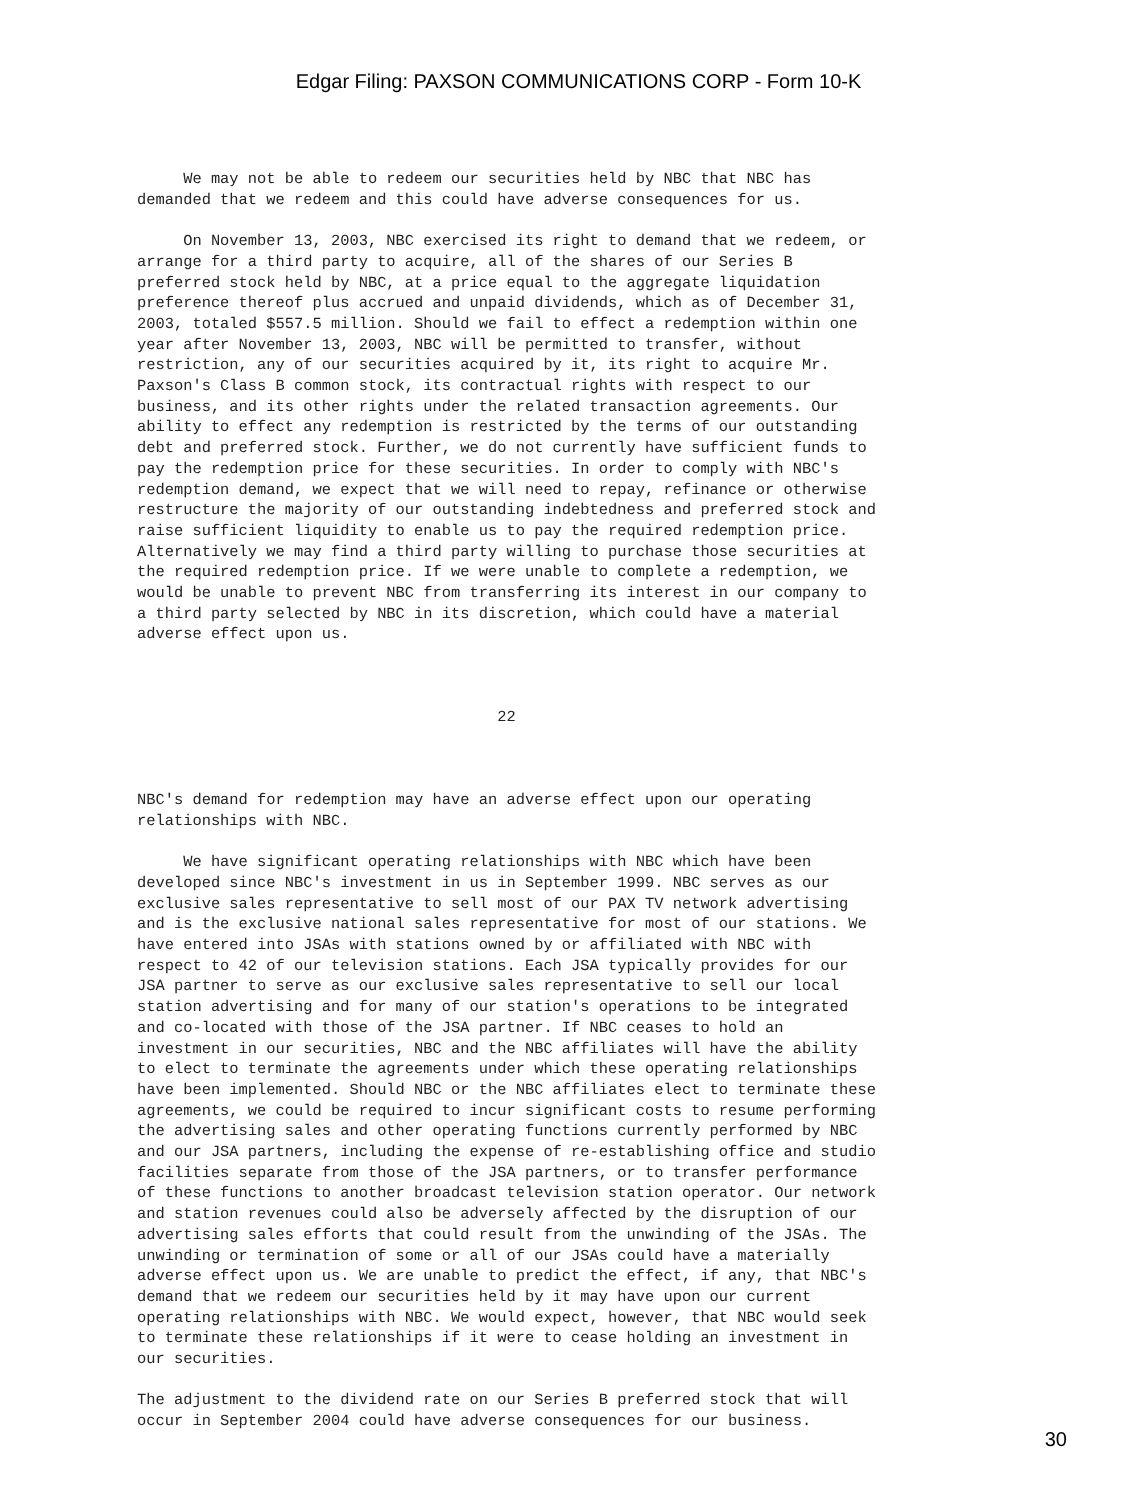Edgar Filing: PAXSON COMMUNICATIONS CORP - Form 10-K
     We may not be able to redeem our securities held by NBC that NBC has
demanded that we redeem and this could have adverse consequences for us.

     On November 13, 2003, NBC exercised its right to demand that we redeem, or
arrange for a third party to acquire, all of the shares of our Series B
preferred stock held by NBC, at a price equal to the aggregate liquidation
preference thereof plus accrued and unpaid dividends, which as of December 31,
2003, totaled $557.5 million. Should we fail to effect a redemption within one
year after November 13, 2003, NBC will be permitted to transfer, without
restriction, any of our securities acquired by it, its right to acquire Mr.
Paxson's Class B common stock, its contractual rights with respect to our
business, and its other rights under the related transaction agreements. Our
ability to effect any redemption is restricted by the terms of our outstanding
debt and preferred stock. Further, we do not currently have sufficient funds to
pay the redemption price for these securities. In order to comply with NBC's
redemption demand, we expect that we will need to repay, refinance or otherwise
restructure the majority of our outstanding indebtedness and preferred stock and
raise sufficient liquidity to enable us to pay the required redemption price.
Alternatively we may find a third party willing to purchase those securities at
the required redemption price. If we were unable to complete a redemption, we
would be unable to prevent NBC from transferring its interest in our company to
a third party selected by NBC in its discretion, which could have a material
adverse effect upon us.



                                       22



NBC's demand for redemption may have an adverse effect upon our operating
relationships with NBC.

     We have significant operating relationships with NBC which have been
developed since NBC's investment in us in September 1999. NBC serves as our
exclusive sales representative to sell most of our PAX TV network advertising
and is the exclusive national sales representative for most of our stations. We
have entered into JSAs with stations owned by or affiliated with NBC with
respect to 42 of our television stations. Each JSA typically provides for our
JSA partner to serve as our exclusive sales representative to sell our local
station advertising and for many of our station's operations to be integrated
and co-located with those of the JSA partner. If NBC ceases to hold an
investment in our securities, NBC and the NBC affiliates will have the ability
to elect to terminate the agreements under which these operating relationships
have been implemented. Should NBC or the NBC affiliates elect to terminate these
agreements, we could be required to incur significant costs to resume performing
the advertising sales and other operating functions currently performed by NBC
and our JSA partners, including the expense of re-establishing office and studio
facilities separate from those of the JSA partners, or to transfer performance
of these functions to another broadcast television station operator. Our network
and station revenues could also be adversely affected by the disruption of our
advertising sales efforts that could result from the unwinding of the JSAs. The
unwinding or termination of some or all of our JSAs could have a materially
adverse effect upon us. We are unable to predict the effect, if any, that NBC's
demand that we redeem our securities held by it may have upon our current
operating relationships with NBC. We would expect, however, that NBC would seek
to terminate these relationships if it were to cease holding an investment in
our securities.

The adjustment to the dividend rate on our Series B preferred stock that will
occur in September 2004 could have adverse consequences for our business.
30